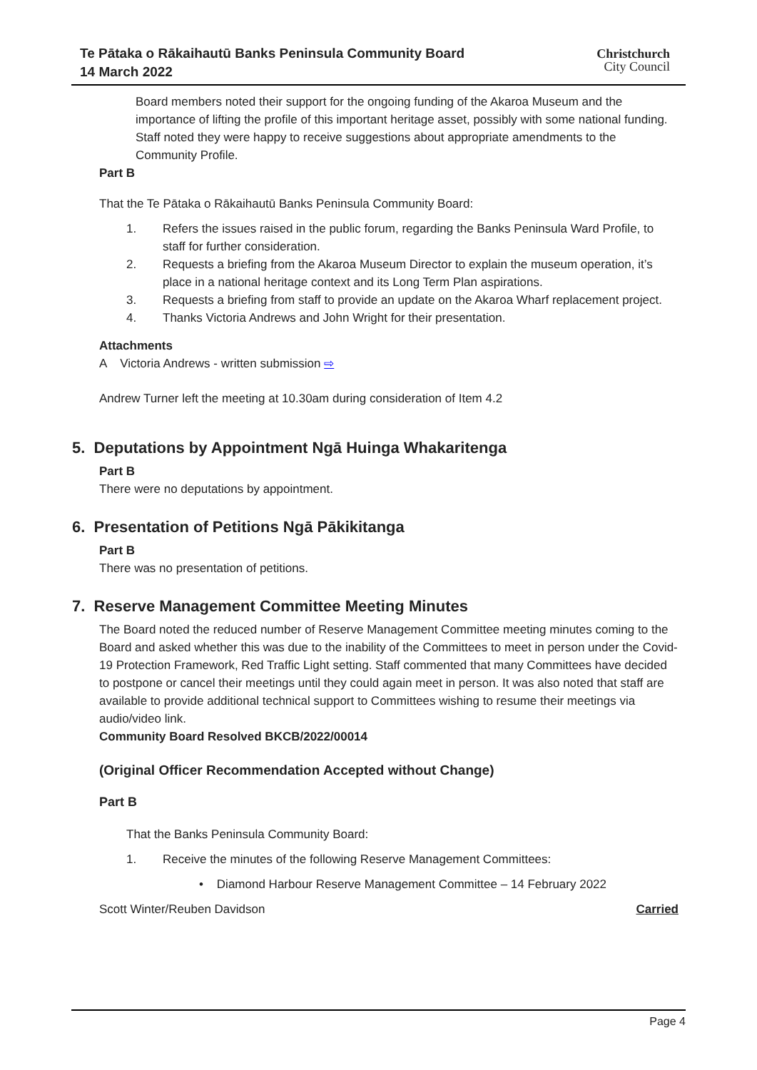Te Pātaka o Rākaihautū Banks Peninsula Community Board
14 March 2022
Christchurch
City Council
Board members noted their support for the ongoing funding of the Akaroa Museum and the importance of lifting the profile of this important heritage asset, possibly with some national funding.
Staff noted they were happy to receive suggestions about appropriate amendments to the Community Profile.
Part B
That the Te Pātaka o Rākaihautū Banks Peninsula Community Board:
1. Refers the issues raised in the public forum, regarding the Banks Peninsula Ward Profile, to staff for further consideration.
2. Requests a briefing from the Akaroa Museum Director to explain the museum operation, it’s place in a national heritage context and its Long Term Plan aspirations.
3. Requests a briefing from staff to provide an update on the Akaroa Wharf replacement project.
4. Thanks Victoria Andrews and John Wright for their presentation.
Attachments
A Victoria Andrews - written submission ⇨
Andrew Turner left the meeting at 10.30am during consideration of Item 4.2
5. Deputations by Appointment Ngā Huinga Whakaritenga
Part B
There were no deputations by appointment.
6. Presentation of Petitions Ngā Pākikitanga
Part B
There was no presentation of petitions.
7. Reserve Management Committee Meeting Minutes
The Board noted the reduced number of Reserve Management Committee meeting minutes coming to the Board and asked whether this was due to the inability of the Committees to meet in person under the Covid-19 Protection Framework, Red Traffic Light setting. Staff commented that many Committees have decided to postpone or cancel their meetings until they could again meet in person. It was also noted that staff are available to provide additional technical support to Committees wishing to resume their meetings via audio/video link.
Community Board Resolved BKCB/2022/00014
(Original Officer Recommendation Accepted without Change)
Part B
That the Banks Peninsula Community Board:
1. Receive the minutes of the following Reserve Management Committees:
• Diamond Harbour Reserve Management Committee – 14 February 2022
Scott Winter/Reuben Davidson Carried
Page 4